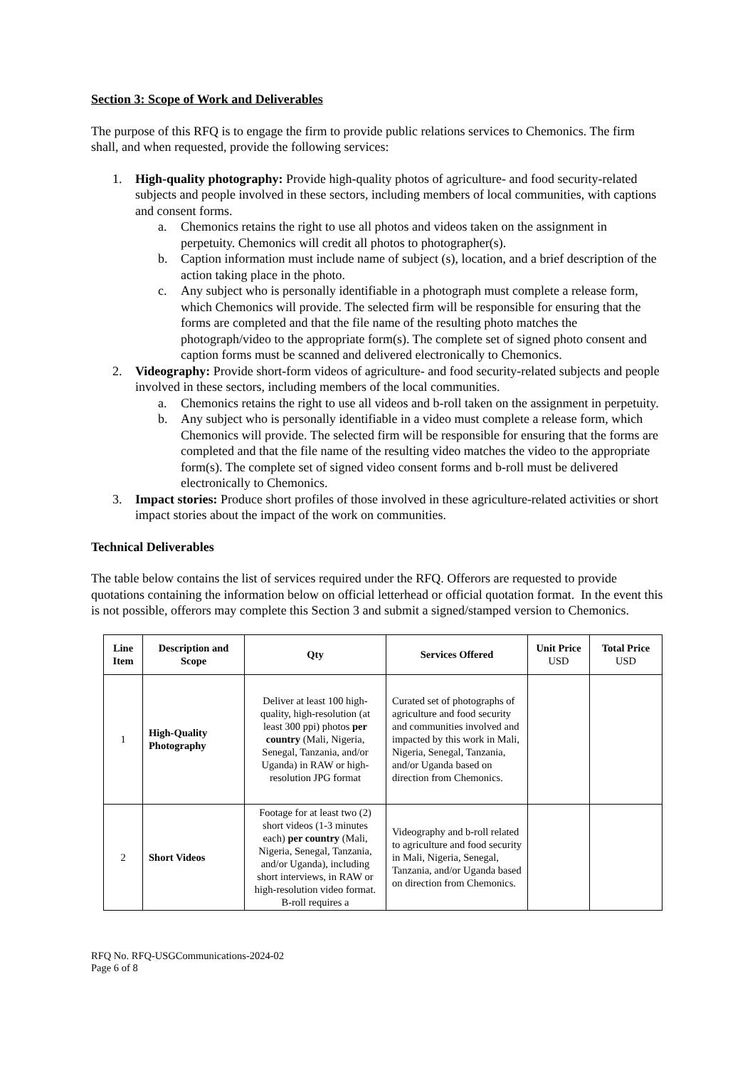Section 3: Scope of Work and Deliverables
The purpose of this RFQ is to engage the firm to provide public relations services to Chemonics. The firm shall, and when requested, provide the following services:
1. High-quality photography: Provide high-quality photos of agriculture- and food security-related subjects and people involved in these sectors, including members of local communities, with captions and consent forms.
a. Chemonics retains the right to use all photos and videos taken on the assignment in perpetuity. Chemonics will credit all photos to photographer(s).
b. Caption information must include name of subject (s), location, and a brief description of the action taking place in the photo.
c. Any subject who is personally identifiable in a photograph must complete a release form, which Chemonics will provide. The selected firm will be responsible for ensuring that the forms are completed and that the file name of the resulting photo matches the photograph/video to the appropriate form(s). The complete set of signed photo consent and caption forms must be scanned and delivered electronically to Chemonics.
2. Videography: Provide short-form videos of agriculture- and food security-related subjects and people involved in these sectors, including members of the local communities.
a. Chemonics retains the right to use all videos and b-roll taken on the assignment in perpetuity.
b. Any subject who is personally identifiable in a video must complete a release form, which Chemonics will provide. The selected firm will be responsible for ensuring that the forms are completed and that the file name of the resulting video matches the video to the appropriate form(s). The complete set of signed video consent forms and b-roll must be delivered electronically to Chemonics.
3. Impact stories: Produce short profiles of those involved in these agriculture-related activities or short impact stories about the impact of the work on communities.
Technical Deliverables
The table below contains the list of services required under the RFQ. Offerors are requested to provide quotations containing the information below on official letterhead or official quotation format. In the event this is not possible, offerors may complete this Section 3 and submit a signed/stamped version to Chemonics.
| Line Item | Description and Scope | Qty | Services Offered | Unit Price USD | Total Price USD |
| --- | --- | --- | --- | --- | --- |
| 1 | High-Quality Photography | Deliver at least 100 high-quality, high-resolution (at least 300 ppi) photos per country (Mali, Nigeria, Senegal, Tanzania, and/or Uganda) in RAW or high-resolution JPG format | Curated set of photographs of agriculture and food security and communities involved and impacted by this work in Mali, Nigeria, Senegal, Tanzania, and/or Uganda based on direction from Chemonics. | | |
| 2 | Short Videos | Footage for at least two (2) short videos (1-3 minutes each) per country (Mali, Nigeria, Senegal, Tanzania, and/or Uganda), including short interviews, in RAW or high-resolution video format. B-roll requires a | Videography and b-roll related to agriculture and food security in Mali, Nigeria, Senegal, Tanzania, and/or Uganda based on direction from Chemonics. | | |
RFQ No. RFQ-USGCommunications-2024-02
Page 6 of 8